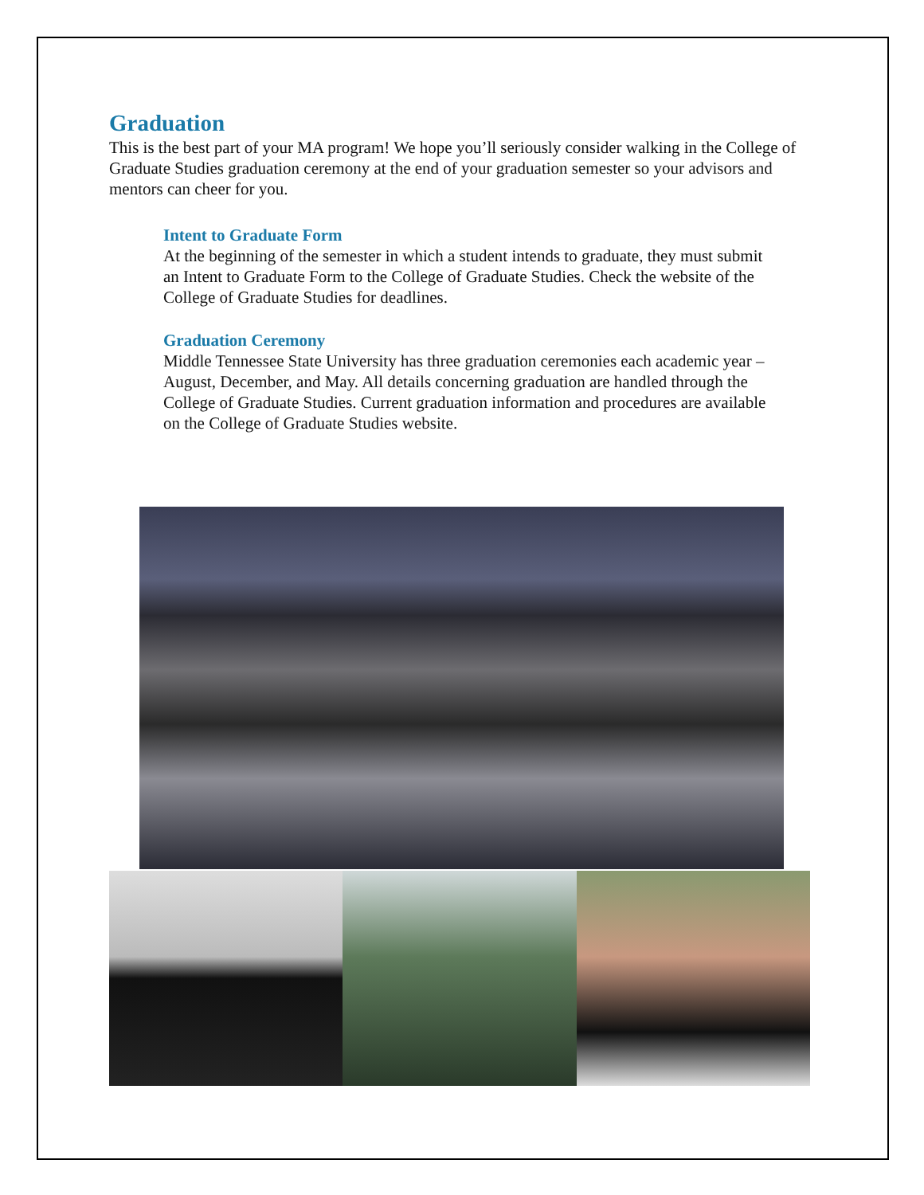Graduation
This is the best part of your MA program! We hope you’ll seriously consider walking in the College of Graduate Studies graduation ceremony at the end of your graduation semester so your advisors and mentors can cheer for you.
Intent to Graduate Form
At the beginning of the semester in which a student intends to graduate, they must submit an Intent to Graduate Form to the College of Graduate Studies. Check the website of the College of Graduate Studies for deadlines.
Graduation Ceremony
Middle Tennessee State University has three graduation ceremonies each academic year – August, December, and May. All details concerning graduation are handled through the College of Graduate Studies. Current graduation information and procedures are available on the College of Graduate Studies website.